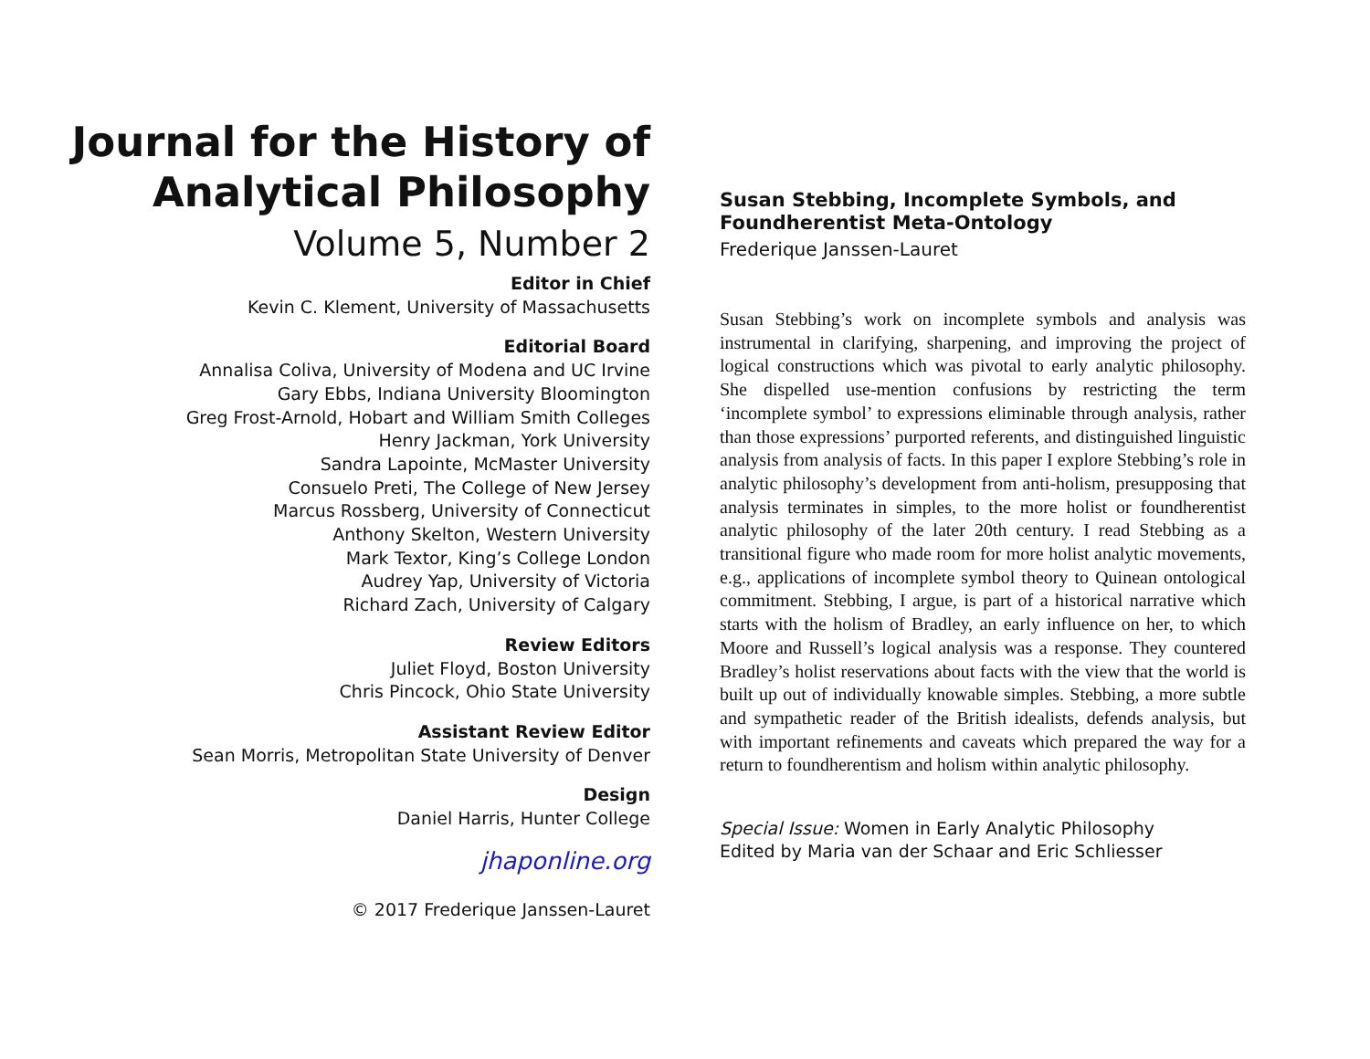Journal for the History of Analytical Philosophy
Volume 5, Number 2
Editor in Chief
Kevin C. Klement, University of Massachusetts
Editorial Board
Annalisa Coliva, University of Modena and UC Irvine
Gary Ebbs, Indiana University Bloomington
Greg Frost-Arnold, Hobart and William Smith Colleges
Henry Jackman, York University
Sandra Lapointe, McMaster University
Consuelo Preti, The College of New Jersey
Marcus Rossberg, University of Connecticut
Anthony Skelton, Western University
Mark Textor, King’s College London
Audrey Yap, University of Victoria
Richard Zach, University of Calgary
Review Editors
Juliet Floyd, Boston University
Chris Pincock, Ohio State University
Assistant Review Editor
Sean Morris, Metropolitan State University of Denver
Design
Daniel Harris, Hunter College
jhaponline.org
© 2017 Frederique Janssen-Lauret
Susan Stebbing, Incomplete Symbols, and Foundherentist Meta-Ontology
Frederique Janssen-Lauret
Susan Stebbing’s work on incomplete symbols and analysis was instrumental in clarifying, sharpening, and improving the project of logical constructions which was pivotal to early analytic philosophy. She dispelled use-mention confusions by restricting the term ‘incomplete symbol’ to expressions eliminable through analysis, rather than those expressions’ purported referents, and distinguished linguistic analysis from analysis of facts. In this paper I explore Stebbing’s role in analytic philosophy’s development from anti-holism, presupposing that analysis terminates in simples, to the more holist or foundherentist analytic philosophy of the later 20th century. I read Stebbing as a transitional figure who made room for more holist analytic movements, e.g., applications of incomplete symbol theory to Quinean ontological commitment. Stebbing, I argue, is part of a historical narrative which starts with the holism of Bradley, an early influence on her, to which Moore and Russell’s logical analysis was a response. They countered Bradley’s holist reservations about facts with the view that the world is built up out of individually knowable simples. Stebbing, a more subtle and sympathetic reader of the British idealists, defends analysis, but with important refinements and caveats which prepared the way for a return to foundherentism and holism within analytic philosophy.
Special Issue: Women in Early Analytic Philosophy
Edited by Maria van der Schaar and Eric Schliesser